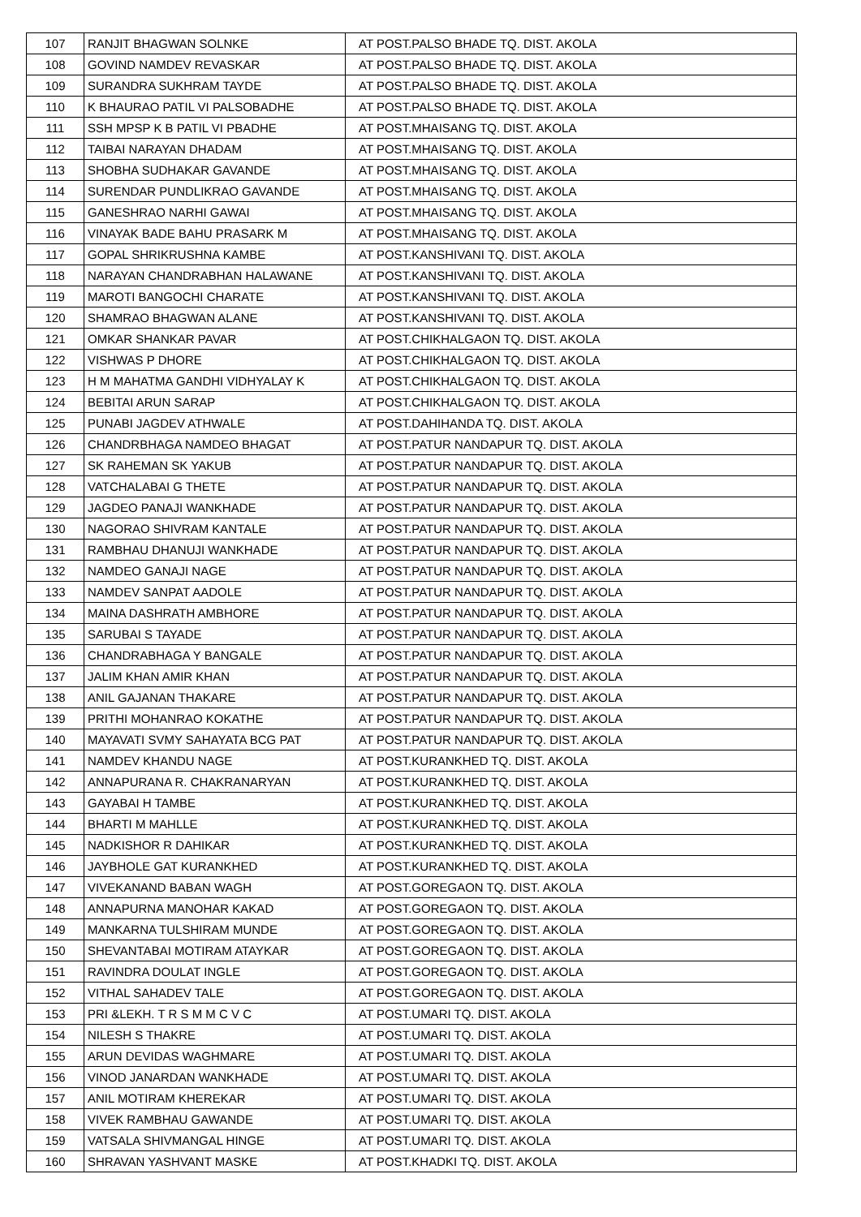| 107 | RANJIT BHAGWAN SOLNKE | AT POST.PALSO BHADE TQ. DIST. AKOLA |
| 108 | GOVIND NAMDEV REVASKAR | AT POST.PALSO BHADE TQ. DIST. AKOLA |
| 109 | SURANDRA SUKHRAM TAYDE | AT POST.PALSO BHADE TQ. DIST. AKOLA |
| 110 | K BHAURAO PATIL VI PALSOBADHE | AT POST.PALSO BHADE TQ. DIST. AKOLA |
| 111 | SSH MPSP K B PATIL VI PBADHE | AT POST.MHAISANG TQ. DIST. AKOLA |
| 112 | TAIBAI NARAYAN DHADAM | AT POST.MHAISANG TQ. DIST. AKOLA |
| 113 | SHOBHA SUDHAKAR GAVANDE | AT POST.MHAISANG TQ. DIST. AKOLA |
| 114 | SURENDAR PUNDLIKRAO GAVANDE | AT POST.MHAISANG TQ. DIST. AKOLA |
| 115 | GANESHRAO NARHI GAWAI | AT POST.MHAISANG TQ. DIST. AKOLA |
| 116 | VINAYAK BADE BAHU PRASARK M | AT POST.MHAISANG TQ. DIST. AKOLA |
| 117 | GOPAL SHRIKRUSHNA KAMBE | AT POST.KANSHIVANI TQ. DIST. AKOLA |
| 118 | NARAYAN CHANDRABHAN HALAWANE | AT POST.KANSHIVANI TQ. DIST. AKOLA |
| 119 | MAROTI BANGOCHI CHARATE | AT POST.KANSHIVANI TQ. DIST. AKOLA |
| 120 | SHAMRAO BHAGWAN ALANE | AT POST.KANSHIVANI TQ. DIST. AKOLA |
| 121 | OMKAR SHANKAR PAVAR | AT POST.CHIKHALGAON TQ. DIST. AKOLA |
| 122 | VISHWAS P DHORE | AT POST.CHIKHALGAON TQ. DIST. AKOLA |
| 123 | H M MAHATMA GANDHI VIDHYALAY K | AT POST.CHIKHALGAON TQ. DIST. AKOLA |
| 124 | BEBITAI ARUN SARAP | AT POST.CHIKHALGAON TQ. DIST. AKOLA |
| 125 | PUNABI JAGDEV ATHWALE | AT POST.DAHIHANDA TQ. DIST. AKOLA |
| 126 | CHANDRBHAGA NAMDEO BHAGAT | AT POST.PATUR NANDAPUR TQ. DIST. AKOLA |
| 127 | SK RAHEMAN SK YAKUB | AT POST.PATUR NANDAPUR TQ. DIST. AKOLA |
| 128 | VATCHALABAI G THETE | AT POST.PATUR NANDAPUR TQ. DIST. AKOLA |
| 129 | JAGDEO PANAJI WANKHADE | AT POST.PATUR NANDAPUR TQ. DIST. AKOLA |
| 130 | NAGORAO SHIVRAM KANTALE | AT POST.PATUR NANDAPUR TQ. DIST. AKOLA |
| 131 | RAMBHAU DHANUJI WANKHADE | AT POST.PATUR NANDAPUR TQ. DIST. AKOLA |
| 132 | NAMDEO GANAJI NAGE | AT POST.PATUR NANDAPUR TQ. DIST. AKOLA |
| 133 | NAMDEV SANPAT AADOLE | AT POST.PATUR NANDAPUR TQ. DIST. AKOLA |
| 134 | MAINA DASHRATH AMBHORE | AT POST.PATUR NANDAPUR TQ. DIST. AKOLA |
| 135 | SARUBAI S TAYADE | AT POST.PATUR NANDAPUR TQ. DIST. AKOLA |
| 136 | CHANDRABHAGA Y BANGALE | AT POST.PATUR NANDAPUR TQ. DIST. AKOLA |
| 137 | JALIM KHAN AMIR KHAN | AT POST.PATUR NANDAPUR TQ. DIST. AKOLA |
| 138 | ANIL GAJANAN THAKARE | AT POST.PATUR NANDAPUR TQ. DIST. AKOLA |
| 139 | PRITHI MOHANRAO KOKATHE | AT POST.PATUR NANDAPUR TQ. DIST. AKOLA |
| 140 | MAYAVATI SVMY SAHAYATA BCG PAT | AT POST.PATUR NANDAPUR TQ. DIST. AKOLA |
| 141 | NAMDEV KHANDU NAGE | AT POST.KURANKHED TQ. DIST. AKOLA |
| 142 | ANNAPURANA R. CHAKRANARYAN | AT POST.KURANKHED TQ. DIST. AKOLA |
| 143 | GAYABAI H TAMBE | AT POST.KURANKHED TQ. DIST. AKOLA |
| 144 | BHARTI M MAHLLE | AT POST.KURANKHED TQ. DIST. AKOLA |
| 145 | NADKISHOR R DAHIKAR | AT POST.KURANKHED TQ. DIST. AKOLA |
| 146 | JAYBHOLE GAT KURANKHED | AT POST.KURANKHED TQ. DIST. AKOLA |
| 147 | VIVEKANAND BABAN WAGH | AT POST.GOREGAON TQ. DIST. AKOLA |
| 148 | ANNAPURNA MANOHAR KAKAD | AT POST.GOREGAON TQ. DIST. AKOLA |
| 149 | MANKARNA TULSHIRAM MUNDE | AT POST.GOREGAON TQ. DIST. AKOLA |
| 150 | SHEVANTABAI MOTIRAM ATAYKAR | AT POST.GOREGAON TQ. DIST. AKOLA |
| 151 | RAVINDRA DOULAT INGLE | AT POST.GOREGAON TQ. DIST. AKOLA |
| 152 | VITHAL SAHADEV TALE | AT POST.GOREGAON TQ. DIST. AKOLA |
| 153 | PRI &LEKH. T R S M M C V C | AT POST.UMARI TQ. DIST. AKOLA |
| 154 | NILESH S THAKRE | AT POST.UMARI TQ. DIST. AKOLA |
| 155 | ARUN DEVIDAS WAGHMARE | AT POST.UMARI TQ. DIST. AKOLA |
| 156 | VINOD JANARDAN WANKHADE | AT POST.UMARI TQ. DIST. AKOLA |
| 157 | ANIL MOTIRAM KHEREKAR | AT POST.UMARI TQ. DIST. AKOLA |
| 158 | VIVEK RAMBHAU GAWANDE | AT POST.UMARI TQ. DIST. AKOLA |
| 159 | VATSALA SHIVMANGAL HINGE | AT POST.UMARI TQ. DIST. AKOLA |
| 160 | SHRAVAN YASHVANT MASKE | AT POST.KHADKI TQ. DIST. AKOLA |